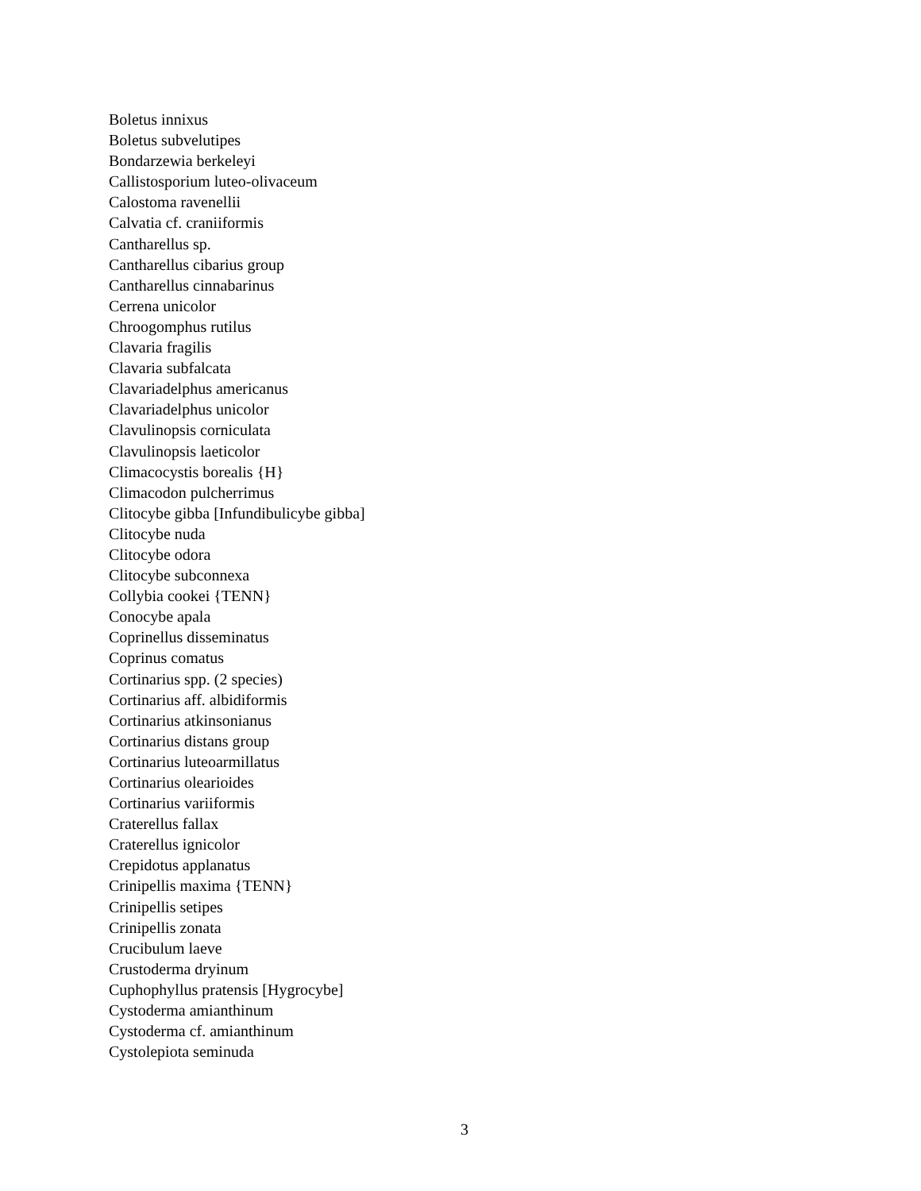Boletus innixus
Boletus subvelutipes
Bondarzewia berkeleyi
Callistosporium luteo-olivaceum
Calostoma ravenellii
Calvatia cf. craniiformis
Cantharellus sp.
Cantharellus cibarius group
Cantharellus cinnabarinus
Cerrena unicolor
Chroogomphus rutilus
Clavaria fragilis
Clavaria subfalcata
Clavariadelphus americanus
Clavariadelphus unicolor
Clavulinopsis corniculata
Clavulinopsis laeticolor
Climacocystis borealis {H}
Climacodon pulcherrimus
Clitocybe gibba [Infundibulicybe gibba]
Clitocybe nuda
Clitocybe odora
Clitocybe subconnexa
Collybia cookei {TENN}
Conocybe apala
Coprinellus disseminatus
Coprinus comatus
Cortinarius spp. (2 species)
Cortinarius aff. albidiformis
Cortinarius atkinsonianus
Cortinarius distans group
Cortinarius luteoarmillatus
Cortinarius olearioides
Cortinarius variiformis
Craterellus fallax
Craterellus ignicolor
Crepidotus applanatus
Crinipellis maxima {TENN}
Crinipellis setipes
Crinipellis zonata
Crucibulum laeve
Crustoderma dryinum
Cuphophyllus pratensis [Hygrocybe]
Cystoderma amianthinum
Cystoderma cf. amianthinum
Cystolepiota seminuda
3